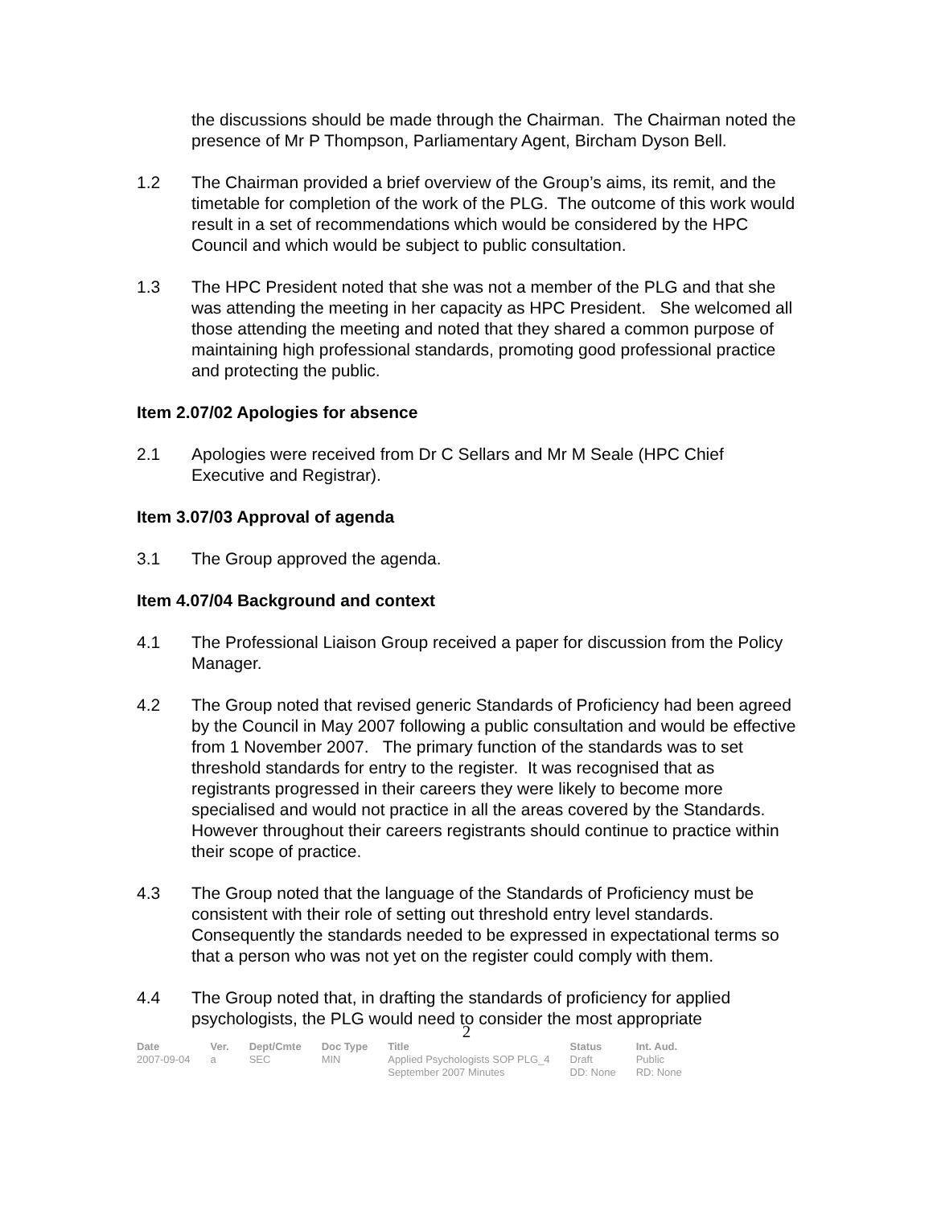the discussions should be made through the Chairman. The Chairman noted the presence of Mr P Thompson, Parliamentary Agent, Bircham Dyson Bell.
1.2 The Chairman provided a brief overview of the Group’s aims, its remit, and the timetable for completion of the work of the PLG. The outcome of this work would result in a set of recommendations which would be considered by the HPC Council and which would be subject to public consultation.
1.3 The HPC President noted that she was not a member of the PLG and that she was attending the meeting in her capacity as HPC President. She welcomed all those attending the meeting and noted that they shared a common purpose of maintaining high professional standards, promoting good professional practice and protecting the public.
Item 2.07/02 Apologies for absence
2.1 Apologies were received from Dr C Sellars and Mr M Seale (HPC Chief Executive and Registrar).
Item 3.07/03 Approval of agenda
3.1 The Group approved the agenda.
Item 4.07/04 Background and context
4.1 The Professional Liaison Group received a paper for discussion from the Policy Manager.
4.2 The Group noted that revised generic Standards of Proficiency had been agreed by the Council in May 2007 following a public consultation and would be effective from 1 November 2007. The primary function of the standards was to set threshold standards for entry to the register. It was recognised that as registrants progressed in their careers they were likely to become more specialised and would not practice in all the areas covered by the Standards. However throughout their careers registrants should continue to practice within their scope of practice.
4.3 The Group noted that the language of the Standards of Proficiency must be consistent with their role of setting out threshold entry level standards. Consequently the standards needed to be expressed in expectational terms so that a person who was not yet on the register could comply with them.
4.4 The Group noted that, in drafting the standards of proficiency for applied psychologists, the PLG would need to consider the most appropriate
2
| Date | Ver. | Dept/Cmte | Doc Type | Title | Status | Int. Aud. |
| --- | --- | --- | --- | --- | --- | --- |
| 2007-09-04 | a | SEC | MIN | Applied Psychologists SOP PLG_4 September 2007 Minutes | Draft DD: None | Public RD: None |